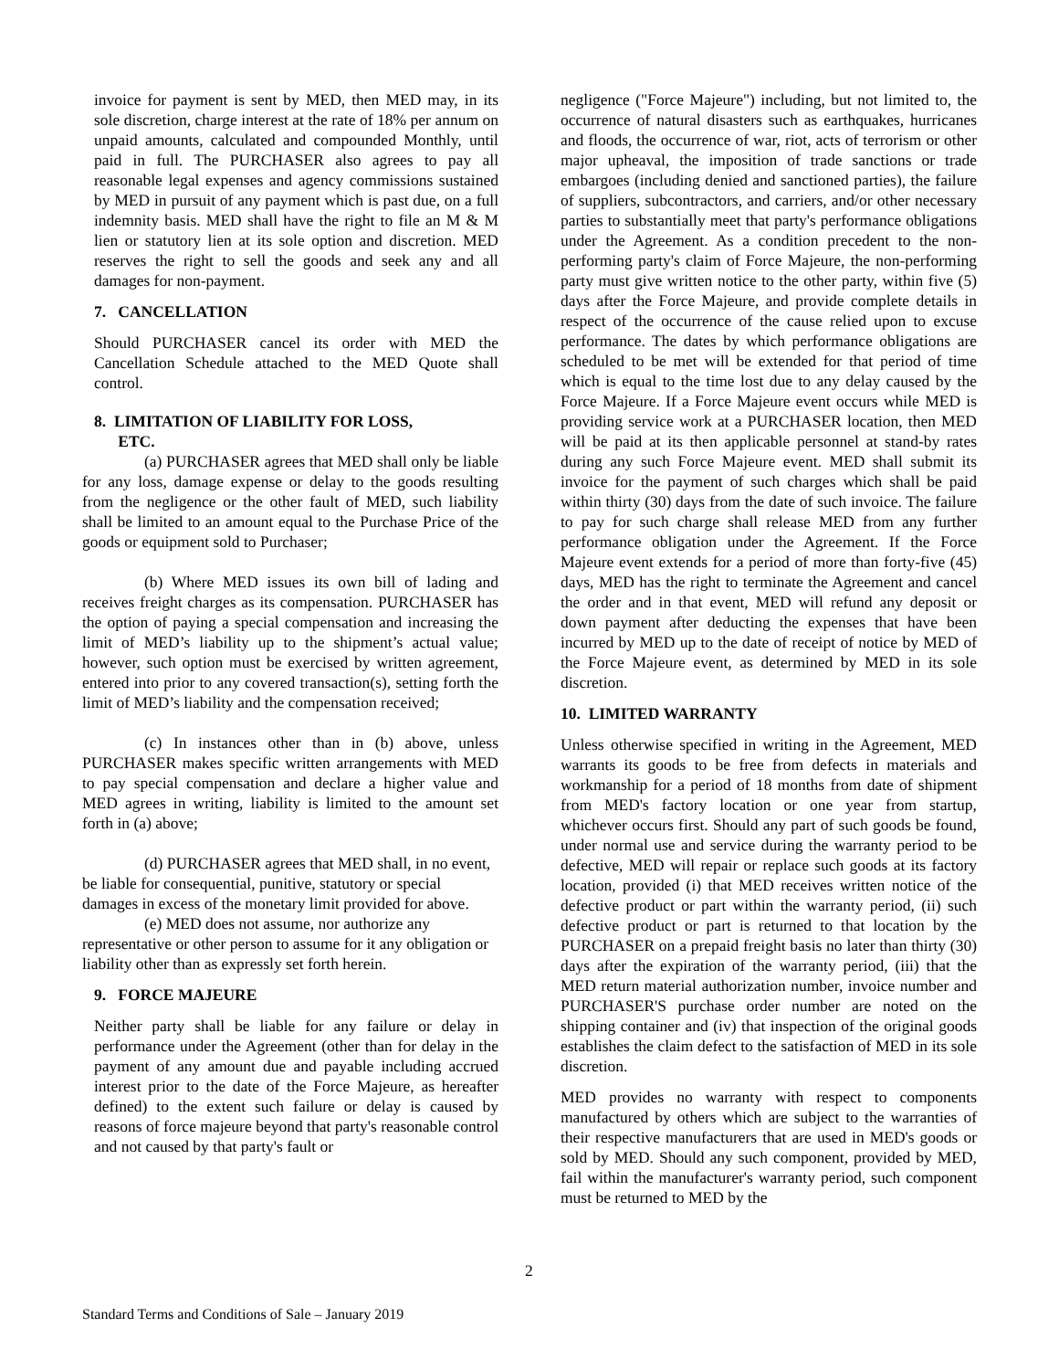invoice for payment is sent by MED, then MED may, in its sole discretion, charge interest at the rate of 18% per annum on unpaid amounts, calculated and compounded Monthly, until paid in full. The PURCHASER also agrees to pay all reasonable legal expenses and agency commissions sustained by MED in pursuit of any payment which is past due, on a full indemnity basis. MED shall have the right to file an M & M lien or statutory lien at its sole option and discretion. MED reserves the right to sell the goods and seek any and all damages for non-payment.
7. CANCELLATION
Should PURCHASER cancel its order with MED the Cancellation Schedule attached to the MED Quote shall control.
8. LIMITATION OF LIABILITY FOR LOSS,
ETC.
(a) PURCHASER agrees that MED shall only be liable for any loss, damage expense or delay to the goods resulting from the negligence or the other fault of MED, such liability shall be limited to an amount equal to the Purchase Price of the goods or equipment sold to Purchaser;
(b) Where MED issues its own bill of lading and receives freight charges as its compensation. PURCHASER has the option of paying a special compensation and increasing the limit of MED’s liability up to the shipment’s actual value; however, such option must be exercised by written agreement, entered into prior to any covered transaction(s), setting forth the limit of MED’s liability and the compensation received;
(c) In instances other than in (b) above, unless PURCHASER makes specific written arrangements with MED to pay special compensation and declare a higher value and MED agrees in writing, liability is limited to the amount set forth in (a) above;
(d) PURCHASER agrees that MED shall, in no event, be liable for consequential, punitive, statutory or special damages in excess of the monetary limit provided for above.
(e) MED does not assume, nor authorize any representative or other person to assume for it any obligation or liability other than as expressly set forth herein.
9. FORCE MAJEURE
Neither party shall be liable for any failure or delay in performance under the Agreement (other than for delay in the payment of any amount due and payable including accrued interest prior to the date of the Force Majeure, as hereafter defined) to the extent such failure or delay is caused by reasons of force majeure beyond that party's reasonable control and not caused by that party's fault or
negligence ("Force Majeure") including, but not limited to, the occurrence of natural disasters such as earthquakes, hurricanes and floods, the occurrence of war, riot, acts of terrorism or other major upheaval, the imposition of trade sanctions or trade embargoes (including denied and sanctioned parties), the failure of suppliers, subcontractors, and carriers, and/or other necessary parties to substantially meet that party's performance obligations under the Agreement. As a condition precedent to the non-performing party's claim of Force Majeure, the non-performing party must give written notice to the other party, within five (5) days after the Force Majeure, and provide complete details in respect of the occurrence of the cause relied upon to excuse performance. The dates by which performance obligations are scheduled to be met will be extended for that period of time which is equal to the time lost due to any delay caused by the Force Majeure. If a Force Majeure event occurs while MED is providing service work at a PURCHASER location, then MED will be paid at its then applicable personnel at stand-by rates during any such Force Majeure event. MED shall submit its invoice for the payment of such charges which shall be paid within thirty (30) days from the date of such invoice. The failure to pay for such charge shall release MED from any further performance obligation under the Agreement. If the Force Majeure event extends for a period of more than forty-five (45) days, MED has the right to terminate the Agreement and cancel the order and in that event, MED will refund any deposit or down payment after deducting the expenses that have been incurred by MED up to the date of receipt of notice by MED of the Force Majeure event, as determined by MED in its sole discretion.
10. LIMITED WARRANTY
Unless otherwise specified in writing in the Agreement, MED warrants its goods to be free from defects in materials and workmanship for a period of 18 months from date of shipment from MED's factory location or one year from startup, whichever occurs first. Should any part of such goods be found, under normal use and service during the warranty period to be defective, MED will repair or replace such goods at its factory location, provided (i) that MED receives written notice of the defective product or part within the warranty period, (ii) such defective product or part is returned to that location by the PURCHASER on a prepaid freight basis no later than thirty (30) days after the expiration of the warranty period, (iii) that the MED return material authorization number, invoice number and PURCHASER'S purchase order number are noted on the shipping container and (iv) that inspection of the original goods establishes the claim defect to the satisfaction of MED in its sole discretion.
MED provides no warranty with respect to components manufactured by others which are subject to the warranties of their respective manufacturers that are used in MED's goods or sold by MED. Should any such component, provided by MED, fail within the manufacturer's warranty period, such component must be returned to MED by the
2
Standard Terms and Conditions of Sale – January 2019